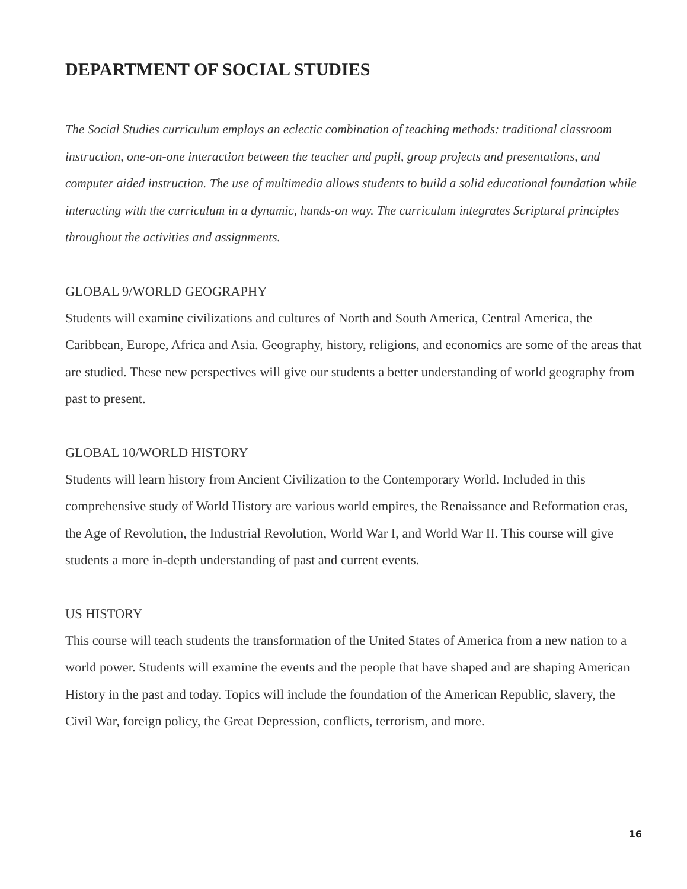DEPARTMENT OF SOCIAL STUDIES
The Social Studies curriculum employs an eclectic combination of teaching methods: traditional classroom instruction, one-on-one interaction between the teacher and pupil, group projects and presentations, and computer aided instruction. The use of multimedia allows students to build a solid educational foundation while interacting with the curriculum in a dynamic, hands-on way. The curriculum integrates Scriptural principles throughout the activities and assignments.
GLOBAL 9/WORLD GEOGRAPHY
Students will examine civilizations and cultures of North and South America, Central America, the Caribbean, Europe, Africa and Asia. Geography, history, religions, and economics are some of the areas that are studied. These new perspectives will give our students a better understanding of world geography from past to present.
GLOBAL 10/WORLD HISTORY
Students will learn history from Ancient Civilization to the Contemporary World. Included in this comprehensive study of World History are various world empires, the Renaissance and Reformation eras, the Age of Revolution, the Industrial Revolution, World War I, and World War II. This course will give students a more in-depth understanding of past and current events.
US HISTORY
This course will teach students the transformation of the United States of America from a new nation to a world power. Students will examine the events and the people that have shaped and are shaping American History in the past and today. Topics will include the foundation of the American Republic, slavery, the Civil War, foreign policy, the Great Depression, conflicts, terrorism, and more.
16